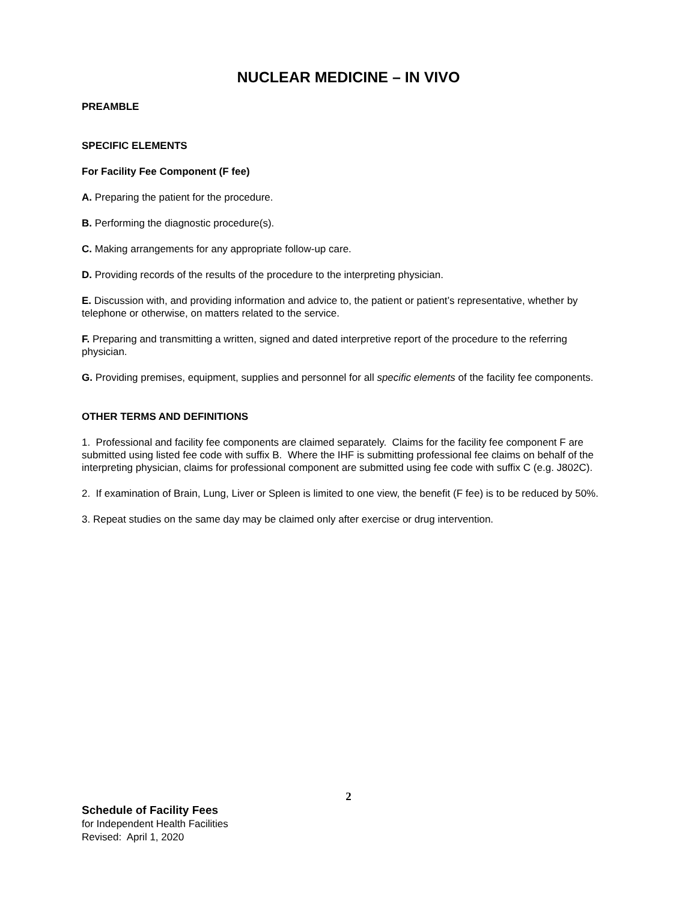NUCLEAR MEDICINE – IN VIVO
PREAMBLE
SPECIFIC ELEMENTS
For Facility Fee Component (F fee)
A. Preparing the patient for the procedure.
B. Performing the diagnostic procedure(s).
C. Making arrangements for any appropriate follow-up care.
D. Providing records of the results of the procedure to the interpreting physician.
E. Discussion with, and providing information and advice to, the patient or patient’s representative, whether by telephone or otherwise, on matters related to the service.
F. Preparing and transmitting a written, signed and dated interpretive report of the procedure to the referring physician.
G. Providing premises, equipment, supplies and personnel for all specific elements of the facility fee components.
OTHER TERMS AND DEFINITIONS
1. Professional and facility fee components are claimed separately. Claims for the facility fee component F are submitted using listed fee code with suffix B. Where the IHF is submitting professional fee claims on behalf of the interpreting physician, claims for professional component are submitted using fee code with suffix C (e.g. J802C).
2. If examination of Brain, Lung, Liver or Spleen is limited to one view, the benefit (F fee) is to be reduced by 50%.
3. Repeat studies on the same day may be claimed only after exercise or drug intervention.
2
Schedule of Facility Fees
for Independent Health Facilities
Revised: April 1, 2020